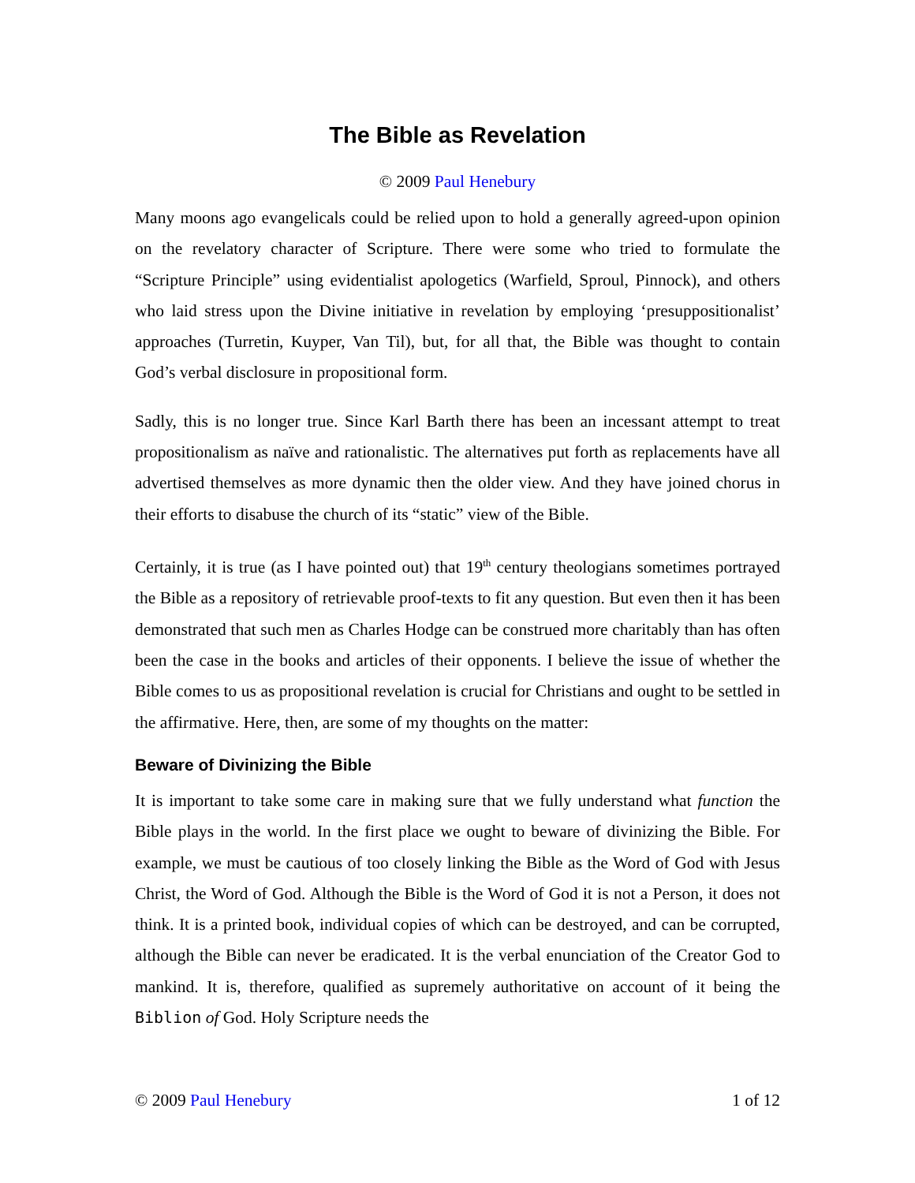The Bible as Revelation
© 2009 Paul Henebury
Many moons ago evangelicals could be relied upon to hold a generally agreed-upon opinion on the revelatory character of Scripture. There were some who tried to formulate the “Scripture Principle” using evidentialist apologetics (Warfield, Sproul, Pinnock), and others who laid stress upon the Divine initiative in revelation by employing ‘presuppositionalist’ approaches (Turretin, Kuyper, Van Til), but, for all that, the Bible was thought to contain God’s verbal disclosure in propositional form.
Sadly, this is no longer true. Since Karl Barth there has been an incessant attempt to treat propositionalism as naïve and rationalistic. The alternatives put forth as replacements have all advertised themselves as more dynamic then the older view. And they have joined chorus in their efforts to disabuse the church of its “static” view of the Bible.
Certainly, it is true (as I have pointed out) that 19<sup>th</sup> century theologians sometimes portrayed the Bible as a repository of retrievable proof-texts to fit any question. But even then it has been demonstrated that such men as Charles Hodge can be construed more charitably than has often been the case in the books and articles of their opponents. I believe the issue of whether the Bible comes to us as propositional revelation is crucial for Christians and ought to be settled in the affirmative. Here, then, are some of my thoughts on the matter:
Beware of Divinizing the Bible
It is important to take some care in making sure that we fully understand what function the Bible plays in the world. In the first place we ought to beware of divinizing the Bible. For example, we must be cautious of too closely linking the Bible as the Word of God with Jesus Christ, the Word of God. Although the Bible is the Word of God it is not a Person, it does not think. It is a printed book, individual copies of which can be destroyed, and can be corrupted, although the Bible can never be eradicated. It is the verbal enunciation of the Creator God to mankind. It is, therefore, qualified as supremely authoritative on account of it being the Biblion of God. Holy Scripture needs the
© 2009 Paul Henebury 1 of 12